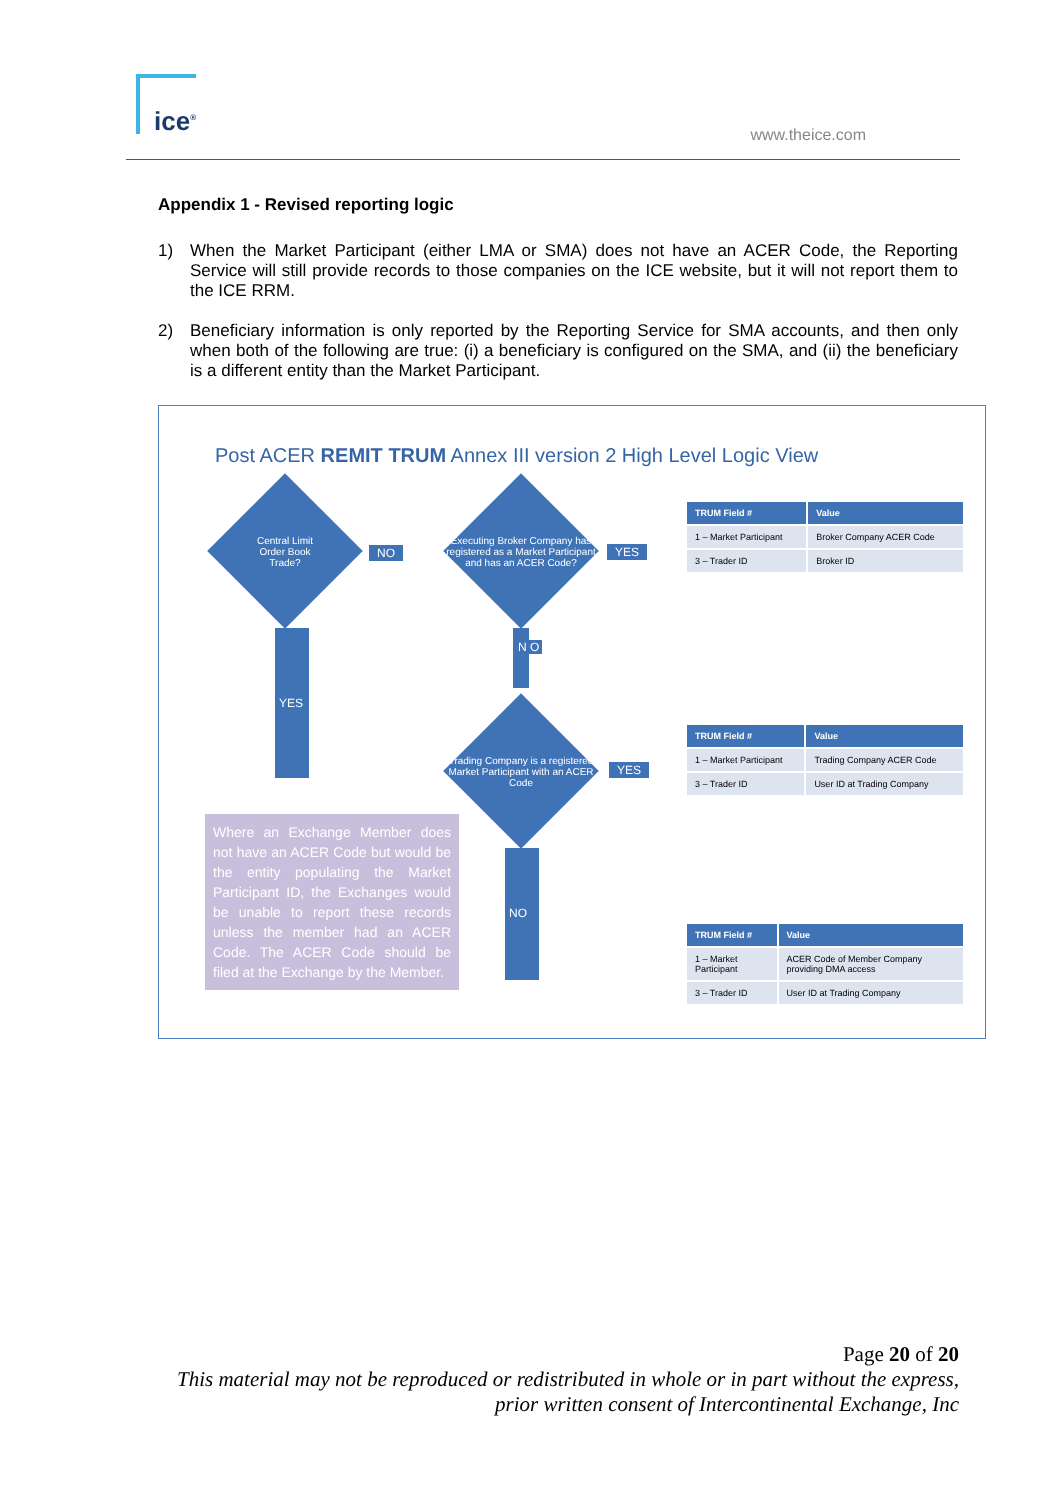ice<sup>®</sup>
www.theice.com
Appendix 1 - Revised reporting logic
1) When the Market Participant (either LMA or SMA) does not have an ACER Code, the Reporting Service will still provide records to those companies on the ICE website, but it will not report them to the ICE RRM.
2) Beneficiary information is only reported by the Reporting Service for SMA accounts, and then only when both of the following are true: (i) a beneficiary is configured on the SMA, and (ii) the beneficiary is a different entity than the Market Participant.
Post ACER REMIT TRUM Annex III version 2 High Level Logic View
Central Limit
Order Book
Trade?
NO
Executing Broker Company has registered as a Market Participant and has an ACER Code?
YES
N O
YES
Trading Company is a registered Market Participant with an ACER Code
YES
NO
| TRUM Field # | Value |
| --- | --- |
| 1 – Market Participant | Broker Company ACER Code |
| 3 – Trader ID | Broker ID |
| TRUM Field # | Value |
| --- | --- |
| 1 – Market Participant | Trading Company ACER Code |
| 3 – Trader ID | User ID at Trading Company |
| TRUM Field # | Value |
| --- | --- |
| 1 – Market Participant | ACER Code of Member Company providing DMA access |
| 3 – Trader ID | User ID at Trading Company |
Where an Exchange Member does not have an ACER Code but would be the entity populating the Market Participant ID, the Exchanges would be unable to report these records unless the member had an ACER Code. The ACER Code should be filed at the Exchange by the Member.
Page 20 of 20
This material may not be reproduced or redistributed in whole or in part without the express,
prior written consent of Intercontinental Exchange, Inc